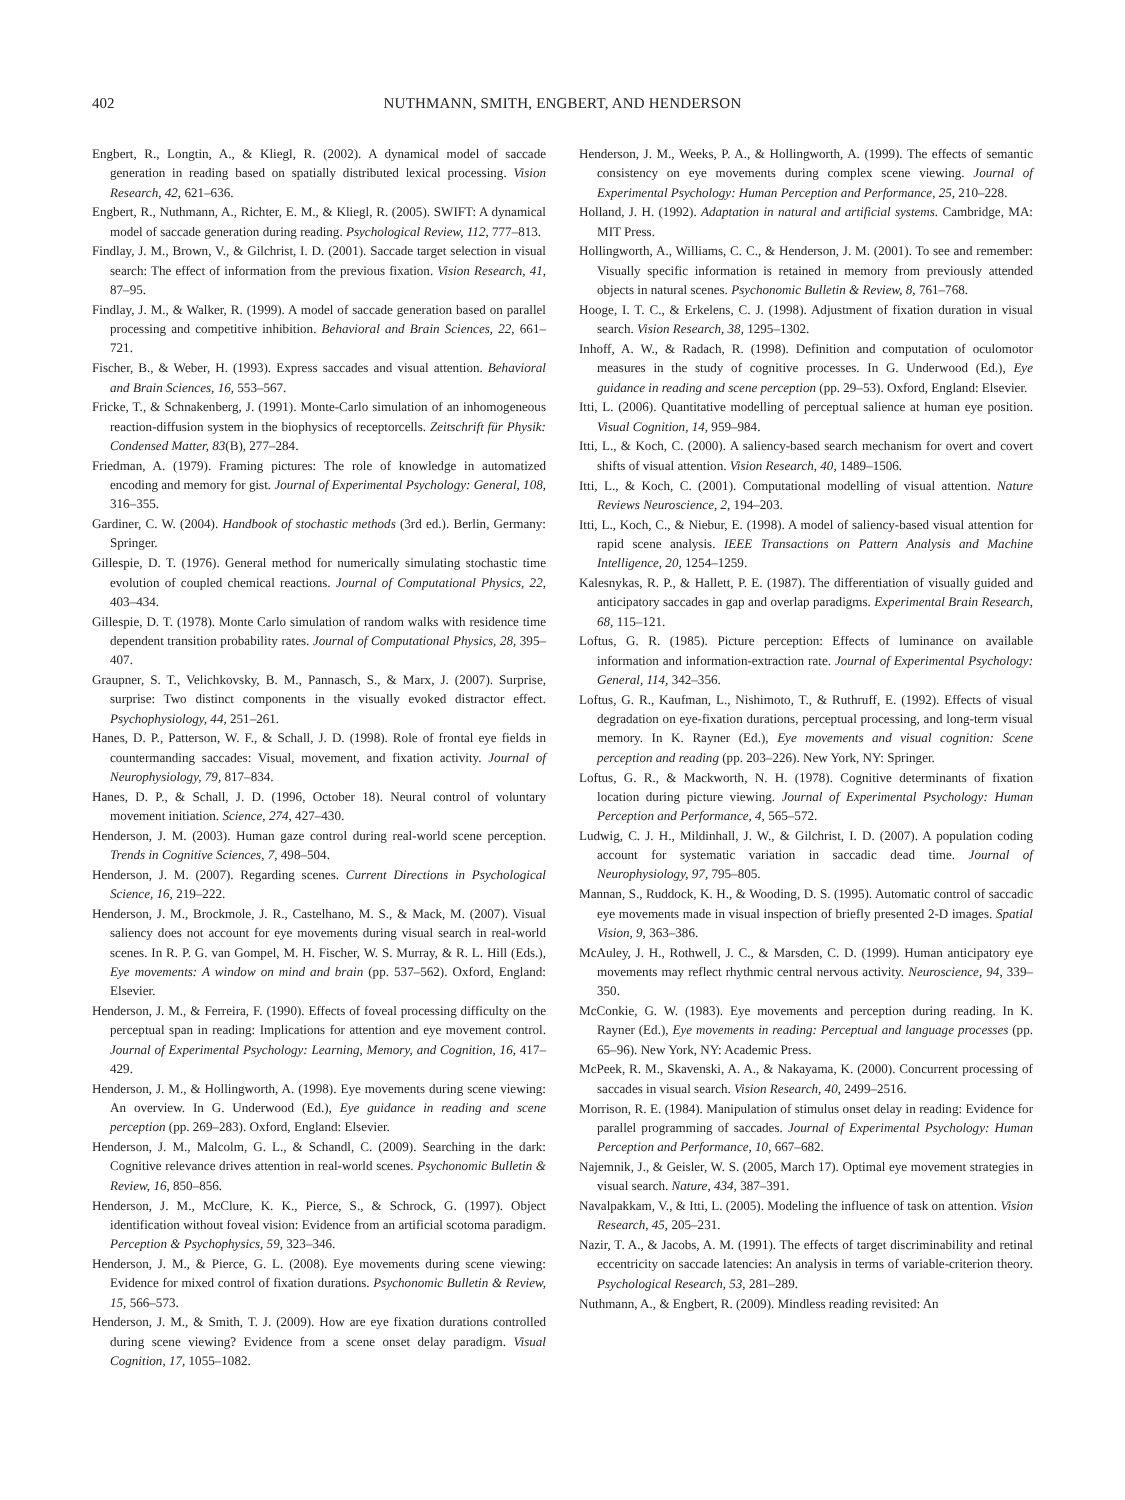402 NUTHMANN, SMITH, ENGBERT, AND HENDERSON
Engbert, R., Longtin, A., & Kliegl, R. (2002). A dynamical model of saccade generation in reading based on spatially distributed lexical processing. Vision Research, 42, 621–636.
Engbert, R., Nuthmann, A., Richter, E. M., & Kliegl, R. (2005). SWIFT: A dynamical model of saccade generation during reading. Psychological Review, 112, 777–813.
Findlay, J. M., Brown, V., & Gilchrist, I. D. (2001). Saccade target selection in visual search: The effect of information from the previous fixation. Vision Research, 41, 87–95.
Findlay, J. M., & Walker, R. (1999). A model of saccade generation based on parallel processing and competitive inhibition. Behavioral and Brain Sciences, 22, 661–721.
Fischer, B., & Weber, H. (1993). Express saccades and visual attention. Behavioral and Brain Sciences, 16, 553–567.
Fricke, T., & Schnakenberg, J. (1991). Monte-Carlo simulation of an inhomogeneous reaction-diffusion system in the biophysics of receptorcells. Zeitschrift für Physik: Condensed Matter, 83(B), 277–284.
Friedman, A. (1979). Framing pictures: The role of knowledge in automatized encoding and memory for gist. Journal of Experimental Psychology: General, 108, 316–355.
Gardiner, C. W. (2004). Handbook of stochastic methods (3rd ed.). Berlin, Germany: Springer.
Gillespie, D. T. (1976). General method for numerically simulating stochastic time evolution of coupled chemical reactions. Journal of Computational Physics, 22, 403–434.
Gillespie, D. T. (1978). Monte Carlo simulation of random walks with residence time dependent transition probability rates. Journal of Computational Physics, 28, 395–407.
Graupner, S. T., Velichkovsky, B. M., Pannasch, S., & Marx, J. (2007). Surprise, surprise: Two distinct components in the visually evoked distractor effect. Psychophysiology, 44, 251–261.
Hanes, D. P., Patterson, W. F., & Schall, J. D. (1998). Role of frontal eye fields in countermanding saccades: Visual, movement, and fixation activity. Journal of Neurophysiology, 79, 817–834.
Hanes, D. P., & Schall, J. D. (1996, October 18). Neural control of voluntary movement initiation. Science, 274, 427–430.
Henderson, J. M. (2003). Human gaze control during real-world scene perception. Trends in Cognitive Sciences, 7, 498–504.
Henderson, J. M. (2007). Regarding scenes. Current Directions in Psychological Science, 16, 219–222.
Henderson, J. M., Brockmole, J. R., Castelhano, M. S., & Mack, M. (2007). Visual saliency does not account for eye movements during visual search in real-world scenes. In R. P. G. van Gompel, M. H. Fischer, W. S. Murray, & R. L. Hill (Eds.), Eye movements: A window on mind and brain (pp. 537–562). Oxford, England: Elsevier.
Henderson, J. M., & Ferreira, F. (1990). Effects of foveal processing difficulty on the perceptual span in reading: Implications for attention and eye movement control. Journal of Experimental Psychology: Learning, Memory, and Cognition, 16, 417–429.
Henderson, J. M., & Hollingworth, A. (1998). Eye movements during scene viewing: An overview. In G. Underwood (Ed.), Eye guidance in reading and scene perception (pp. 269–283). Oxford, England: Elsevier.
Henderson, J. M., Malcolm, G. L., & Schandl, C. (2009). Searching in the dark: Cognitive relevance drives attention in real-world scenes. Psychonomic Bulletin & Review, 16, 850–856.
Henderson, J. M., McClure, K. K., Pierce, S., & Schrock, G. (1997). Object identification without foveal vision: Evidence from an artificial scotoma paradigm. Perception & Psychophysics, 59, 323–346.
Henderson, J. M., & Pierce, G. L. (2008). Eye movements during scene viewing: Evidence for mixed control of fixation durations. Psychonomic Bulletin & Review, 15, 566–573.
Henderson, J. M., & Smith, T. J. (2009). How are eye fixation durations controlled during scene viewing? Evidence from a scene onset delay paradigm. Visual Cognition, 17, 1055–1082.
Henderson, J. M., Weeks, P. A., & Hollingworth, A. (1999). The effects of semantic consistency on eye movements during complex scene viewing. Journal of Experimental Psychology: Human Perception and Performance, 25, 210–228.
Holland, J. H. (1992). Adaptation in natural and artificial systems. Cambridge, MA: MIT Press.
Hollingworth, A., Williams, C. C., & Henderson, J. M. (2001). To see and remember: Visually specific information is retained in memory from previously attended objects in natural scenes. Psychonomic Bulletin & Review, 8, 761–768.
Hooge, I. T. C., & Erkelens, C. J. (1998). Adjustment of fixation duration in visual search. Vision Research, 38, 1295–1302.
Inhoff, A. W., & Radach, R. (1998). Definition and computation of oculomotor measures in the study of cognitive processes. In G. Underwood (Ed.), Eye guidance in reading and scene perception (pp. 29–53). Oxford, England: Elsevier.
Itti, L. (2006). Quantitative modelling of perceptual salience at human eye position. Visual Cognition, 14, 959–984.
Itti, L., & Koch, C. (2000). A saliency-based search mechanism for overt and covert shifts of visual attention. Vision Research, 40, 1489–1506.
Itti, L., & Koch, C. (2001). Computational modelling of visual attention. Nature Reviews Neuroscience, 2, 194–203.
Itti, L., Koch, C., & Niebur, E. (1998). A model of saliency-based visual attention for rapid scene analysis. IEEE Transactions on Pattern Analysis and Machine Intelligence, 20, 1254–1259.
Kalesnykas, R. P., & Hallett, P. E. (1987). The differentiation of visually guided and anticipatory saccades in gap and overlap paradigms. Experimental Brain Research, 68, 115–121.
Loftus, G. R. (1985). Picture perception: Effects of luminance on available information and information-extraction rate. Journal of Experimental Psychology: General, 114, 342–356.
Loftus, G. R., Kaufman, L., Nishimoto, T., & Ruthruff, E. (1992). Effects of visual degradation on eye-fixation durations, perceptual processing, and long-term visual memory. In K. Rayner (Ed.), Eye movements and visual cognition: Scene perception and reading (pp. 203–226). New York, NY: Springer.
Loftus, G. R., & Mackworth, N. H. (1978). Cognitive determinants of fixation location during picture viewing. Journal of Experimental Psychology: Human Perception and Performance, 4, 565–572.
Ludwig, C. J. H., Mildinhall, J. W., & Gilchrist, I. D. (2007). A population coding account for systematic variation in saccadic dead time. Journal of Neurophysiology, 97, 795–805.
Mannan, S., Ruddock, K. H., & Wooding, D. S. (1995). Automatic control of saccadic eye movements made in visual inspection of briefly presented 2-D images. Spatial Vision, 9, 363–386.
McAuley, J. H., Rothwell, J. C., & Marsden, C. D. (1999). Human anticipatory eye movements may reflect rhythmic central nervous activity. Neuroscience, 94, 339–350.
McConkie, G. W. (1983). Eye movements and perception during reading. In K. Rayner (Ed.), Eye movements in reading: Perceptual and language processes (pp. 65–96). New York, NY: Academic Press.
McPeek, R. M., Skavenski, A. A., & Nakayama, K. (2000). Concurrent processing of saccades in visual search. Vision Research, 40, 2499–2516.
Morrison, R. E. (1984). Manipulation of stimulus onset delay in reading: Evidence for parallel programming of saccades. Journal of Experimental Psychology: Human Perception and Performance, 10, 667–682.
Najemnik, J., & Geisler, W. S. (2005, March 17). Optimal eye movement strategies in visual search. Nature, 434, 387–391.
Navalpakkam, V., & Itti, L. (2005). Modeling the influence of task on attention. Vision Research, 45, 205–231.
Nazir, T. A., & Jacobs, A. M. (1991). The effects of target discriminability and retinal eccentricity on saccade latencies: An analysis in terms of variable-criterion theory. Psychological Research, 53, 281–289.
Nuthmann, A., & Engbert, R. (2009). Mindless reading revisited: An